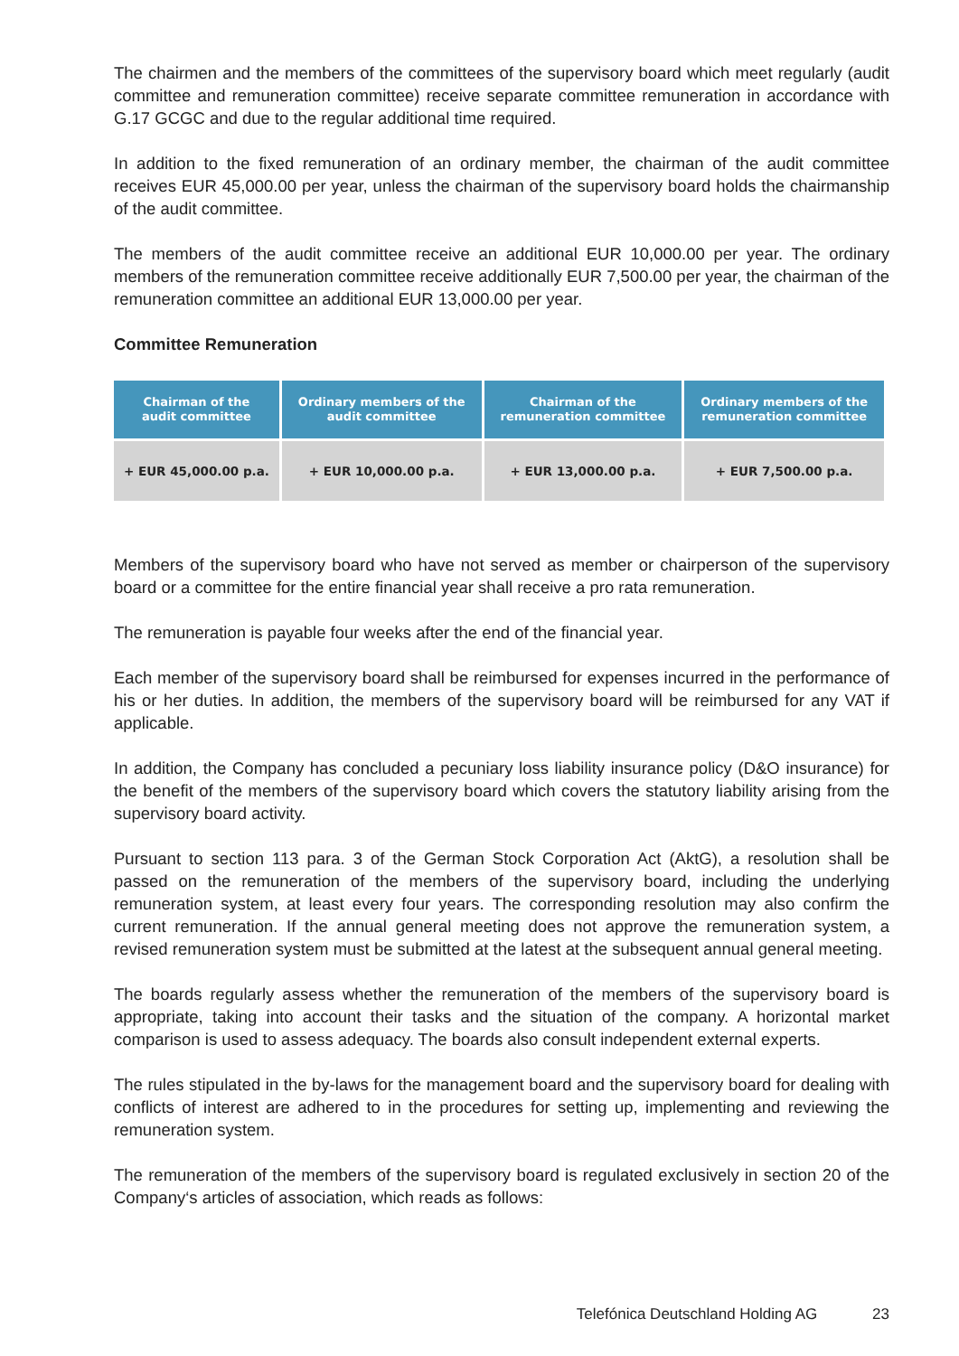The chairmen and the members of the committees of the supervisory board which meet regularly (audit committee and remuneration committee) receive separate committee remuneration in accordance with G.17 GCGC and due to the regular additional time required.
In addition to the fixed remuneration of an ordinary member, the chairman of the audit committee receives EUR 45,000.00 per year, unless the chairman of the supervisory board holds the chairmanship of the audit committee.
The members of the audit committee receive an additional EUR 10,000.00 per year. The ordinary members of the remuneration committee receive additionally EUR 7,500.00 per year, the chairman of the remuneration committee an additional EUR 13,000.00 per year.
Committee Remuneration
| Chairman of the audit committee | Ordinary members of the audit committee | Chairman of the remuneration committee | Ordinary members of the remuneration committee |
| --- | --- | --- | --- |
| + EUR 45,000.00 p.a. | + EUR 10,000.00 p.a. | + EUR 13,000.00 p.a. | + EUR 7,500.00 p.a. |
Members of the supervisory board who have not served as member or chairperson of the supervisory board or a committee for the entire financial year shall receive a pro rata remuneration.
The remuneration is payable four weeks after the end of the financial year.
Each member of the supervisory board shall be reimbursed for expenses incurred in the performance of his or her duties. In addition, the members of the supervisory board will be reimbursed for any VAT if applicable.
In addition, the Company has concluded a pecuniary loss liability insurance policy (D&O insurance) for the benefit of the members of the supervisory board which covers the statutory liability arising from the supervisory board activity.
Pursuant to section 113 para. 3 of the German Stock Corporation Act (AktG), a resolution shall be passed on the remuneration of the members of the supervisory board, including the underlying remuneration system, at least every four years. The corresponding resolution may also confirm the current remuneration. If the annual general meeting does not approve the remuneration system, a revised remuneration system must be submitted at the latest at the subsequent annual general meeting.
The boards regularly assess whether the remuneration of the members of the supervisory board is appropriate, taking into account their tasks and the situation of the company. A horizontal market comparison is used to assess adequacy. The boards also consult independent external experts.
The rules stipulated in the by-laws for the management board and the supervisory board for dealing with conflicts of interest are adhered to in the procedures for setting up, implementing and reviewing the remuneration system.
The remuneration of the members of the supervisory board is regulated exclusively in section 20 of the Company‘s articles of association, which reads as follows:
Telefónica Deutschland Holding AG 23